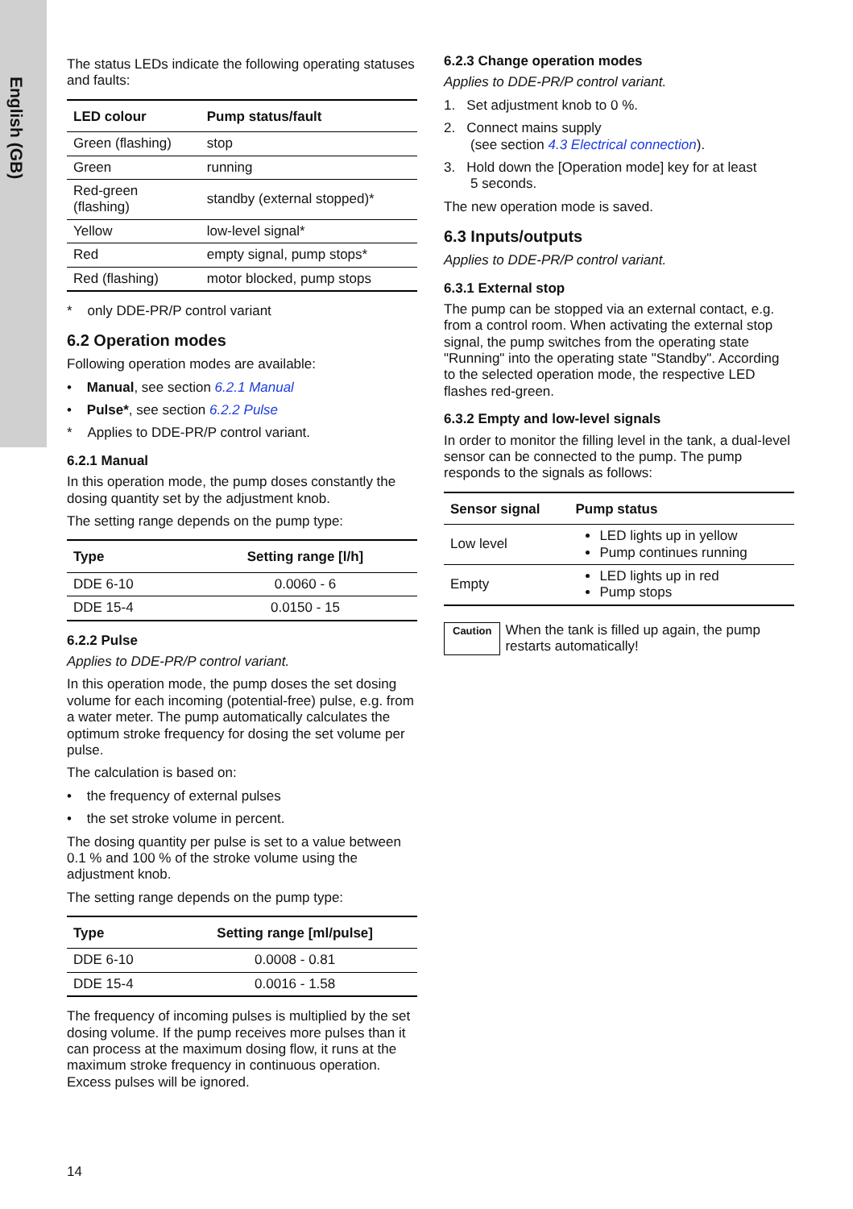English (GB)
The status LEDs indicate the following operating statuses and faults:
| LED colour | Pump status/fault |
| --- | --- |
| Green (flashing) | stop |
| Green | running |
| Red-green (flashing) | standby (external stopped)* |
| Yellow | low-level signal* |
| Red | empty signal, pump stops* |
| Red (flashing) | motor blocked, pump stops |
* only DDE-PR/P control variant
6.2 Operation modes
Following operation modes are available:
• Manual, see section 6.2.1 Manual
• Pulse*, see section 6.2.2 Pulse
* Applies to DDE-PR/P control variant.
6.2.1 Manual
In this operation mode, the pump doses constantly the dosing quantity set by the adjustment knob.
The setting range depends on the pump type:
| Type | Setting range [l/h] |
| --- | --- |
| DDE 6-10 | 0.0060 - 6 |
| DDE 15-4 | 0.0150 - 15 |
6.2.2 Pulse
Applies to DDE-PR/P control variant.
In this operation mode, the pump doses the set dosing volume for each incoming (potential-free) pulse, e.g. from a water meter. The pump automatically calculates the optimum stroke frequency for dosing the set volume per pulse.
The calculation is based on:
• the frequency of external pulses
• the set stroke volume in percent.
The dosing quantity per pulse is set to a value between 0.1 % and 100 % of the stroke volume using the adjustment knob.
The setting range depends on the pump type:
| Type | Setting range [ml/pulse] |
| --- | --- |
| DDE 6-10 | 0.0008 - 0.81 |
| DDE 15-4 | 0.0016 - 1.58 |
The frequency of incoming pulses is multiplied by the set dosing volume. If the pump receives more pulses than it can process at the maximum dosing flow, it runs at the maximum stroke frequency in continuous operation. Excess pulses will be ignored.
6.2.3 Change operation modes
Applies to DDE-PR/P control variant.
1. Set adjustment knob to 0 %.
2. Connect mains supply
(see section 4.3 Electrical connection).
3. Hold down the [Operation mode] key for at least
5 seconds.
The new operation mode is saved.
6.3 Inputs/outputs
Applies to DDE-PR/P control variant.
6.3.1 External stop
The pump can be stopped via an external contact, e.g. from a control room. When activating the external stop signal, the pump switches from the operating state "Running" into the operating state "Standby". According to the selected operation mode, the respective LED flashes red-green.
6.3.2 Empty and low-level signals
In order to monitor the filling level in the tank, a dual-level sensor can be connected to the pump. The pump responds to the signals as follows:
| Sensor signal | Pump status |
| --- | --- |
| Low level | LED lights up in yellow Pump continues running |
| Empty | LED lights up in red Pump stops |
Caution When the tank is filled up again, the pump restarts automatically!
14